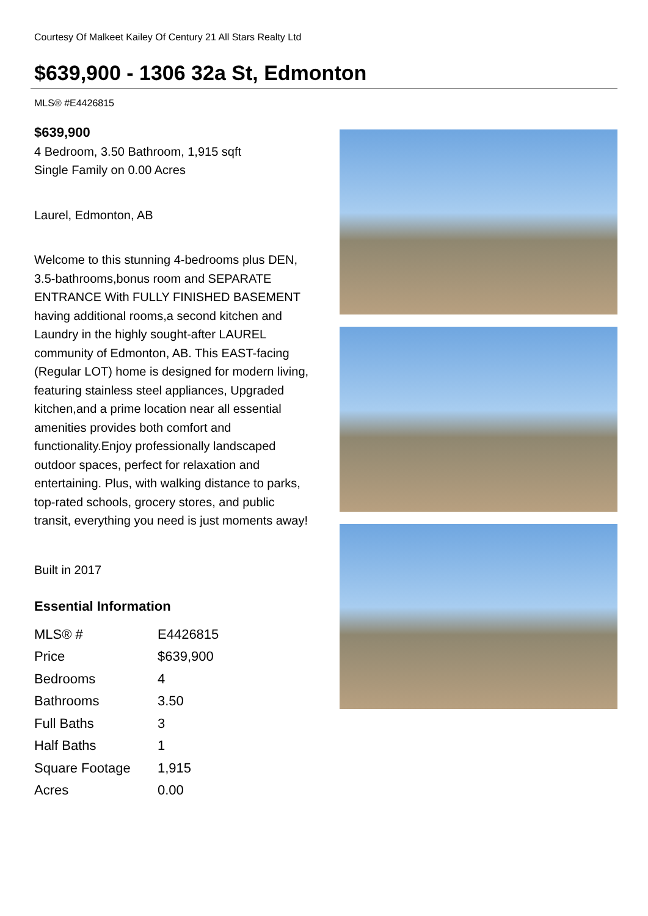Courtesy Of Malkeet Kailey Of Century 21 All Stars Realty Ltd
$639,900 - 1306 32a St, Edmonton
MLS® #E4426815
$639,900
4 Bedroom, 3.50 Bathroom, 1,915 sqft
Single Family on 0.00 Acres
Laurel, Edmonton, AB
Welcome to this stunning 4-bedrooms plus DEN, 3.5-bathrooms,bonus room and SEPARATE ENTRANCE With FULLY FINISHED BASEMENT having additional rooms,a second kitchen and Laundry in the highly sought-after LAUREL community of Edmonton, AB. This EAST-facing (Regular LOT) home is designed for modern living, featuring stainless steel appliances, Upgraded kitchen,and a prime location near all essential amenities provides both comfort and functionality.Enjoy professionally landscaped outdoor spaces, perfect for relaxation and entertaining. Plus, with walking distance to parks, top-rated schools, grocery stores, and public transit, everything you need is just moments away!
Built in 2017
Essential Information
| MLS® # | E4426815 |
| Price | $639,900 |
| Bedrooms | 4 |
| Bathrooms | 3.50 |
| Full Baths | 3 |
| Half Baths | 1 |
| Square Footage | 1,915 |
| Acres | 0.00 |